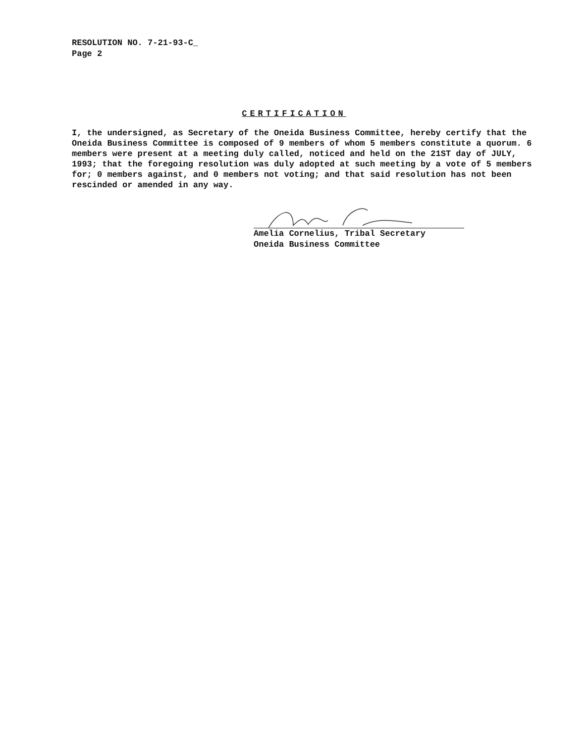RESOLUTION NO. 7-21-93-C_
Page 2
CERTIFICATION
I, the undersigned, as Secretary of the Oneida Business Committee, hereby certify that the Oneida Business Committee is composed of 9 members of whom 5 members constitute a quorum. 6 members were present at a meeting duly called, noticed and held on the 21ST day of JULY, 1993; that the foregoing resolution was duly adopted at such meeting by a vote of 5 members for; 0 members against, and 0 members not voting; and that said resolution has not been rescinded or amended in any way.
Amelia Cornelius, Tribal Secretary
Oneida Business Committee